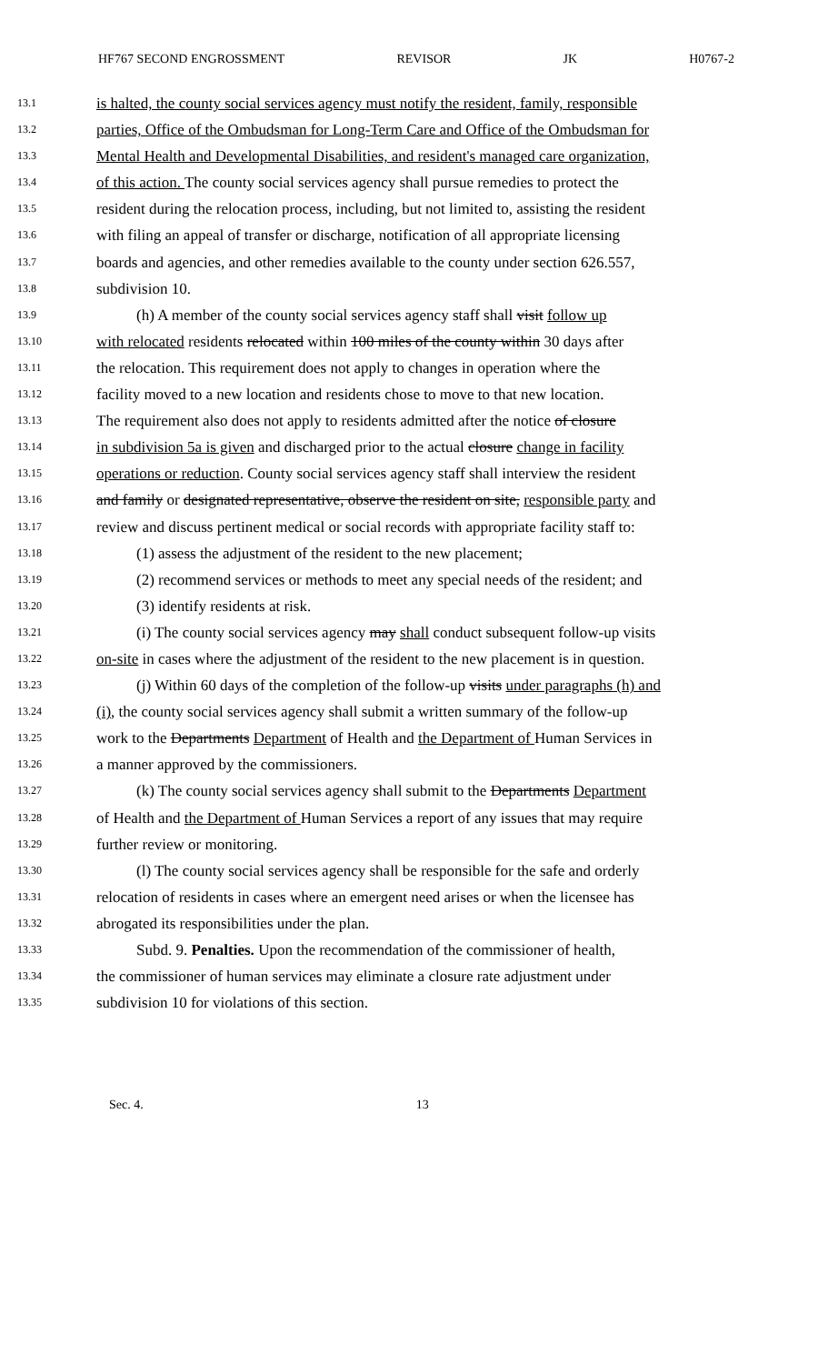HF767 SECOND ENGROSSMENT REVISOR JK H0767-2
13.1 is halted, the county social services agency must notify the resident, family, responsible
13.2 parties, Office of the Ombudsman for Long-Term Care and Office of the Ombudsman for
13.3 Mental Health and Developmental Disabilities, and resident's managed care organization,
13.4 of this action. The county social services agency shall pursue remedies to protect the
13.5 resident during the relocation process, including, but not limited to, assisting the resident
13.6 with filing an appeal of transfer or discharge, notification of all appropriate licensing
13.7 boards and agencies, and other remedies available to the county under section 626.557,
13.8 subdivision 10.
13.9 (h) A member of the county social services agency staff shall visit follow up
13.10 with relocated residents relocated within 100 miles of the county within 30 days after
13.11 the relocation. This requirement does not apply to changes in operation where the
13.12 facility moved to a new location and residents chose to move to that new location.
13.13 The requirement also does not apply to residents admitted after the notice of closure
13.14 in subdivision 5a is given and discharged prior to the actual closure change in facility
13.15 operations or reduction. County social services agency staff shall interview the resident
13.16 and family or designated representative, observe the resident on site, responsible party and
13.17 review and discuss pertinent medical or social records with appropriate facility staff to:
13.18 (1) assess the adjustment of the resident to the new placement;
13.19 (2) recommend services or methods to meet any special needs of the resident; and
13.20 (3) identify residents at risk.
13.21 (i) The county social services agency may shall conduct subsequent follow-up visits
13.22 on-site in cases where the adjustment of the resident to the new placement is in question.
13.23 (j) Within 60 days of the completion of the follow-up visits under paragraphs (h) and
13.24 (i), the county social services agency shall submit a written summary of the follow-up
13.25 work to the Departments Department of Health and the Department of Human Services in
13.26 a manner approved by the commissioners.
13.27 (k) The county social services agency shall submit to the Departments Department
13.28 of Health and the Department of Human Services a report of any issues that may require
13.29 further review or monitoring.
13.30 (l) The county social services agency shall be responsible for the safe and orderly
13.31 relocation of residents in cases where an emergent need arises or when the licensee has
13.32 abrogated its responsibilities under the plan.
13.33 Subd. 9. Penalties. Upon the recommendation of the commissioner of health,
13.34 the commissioner of human services may eliminate a closure rate adjustment under
13.35 subdivision 10 for violations of this section.
Sec. 4. 13